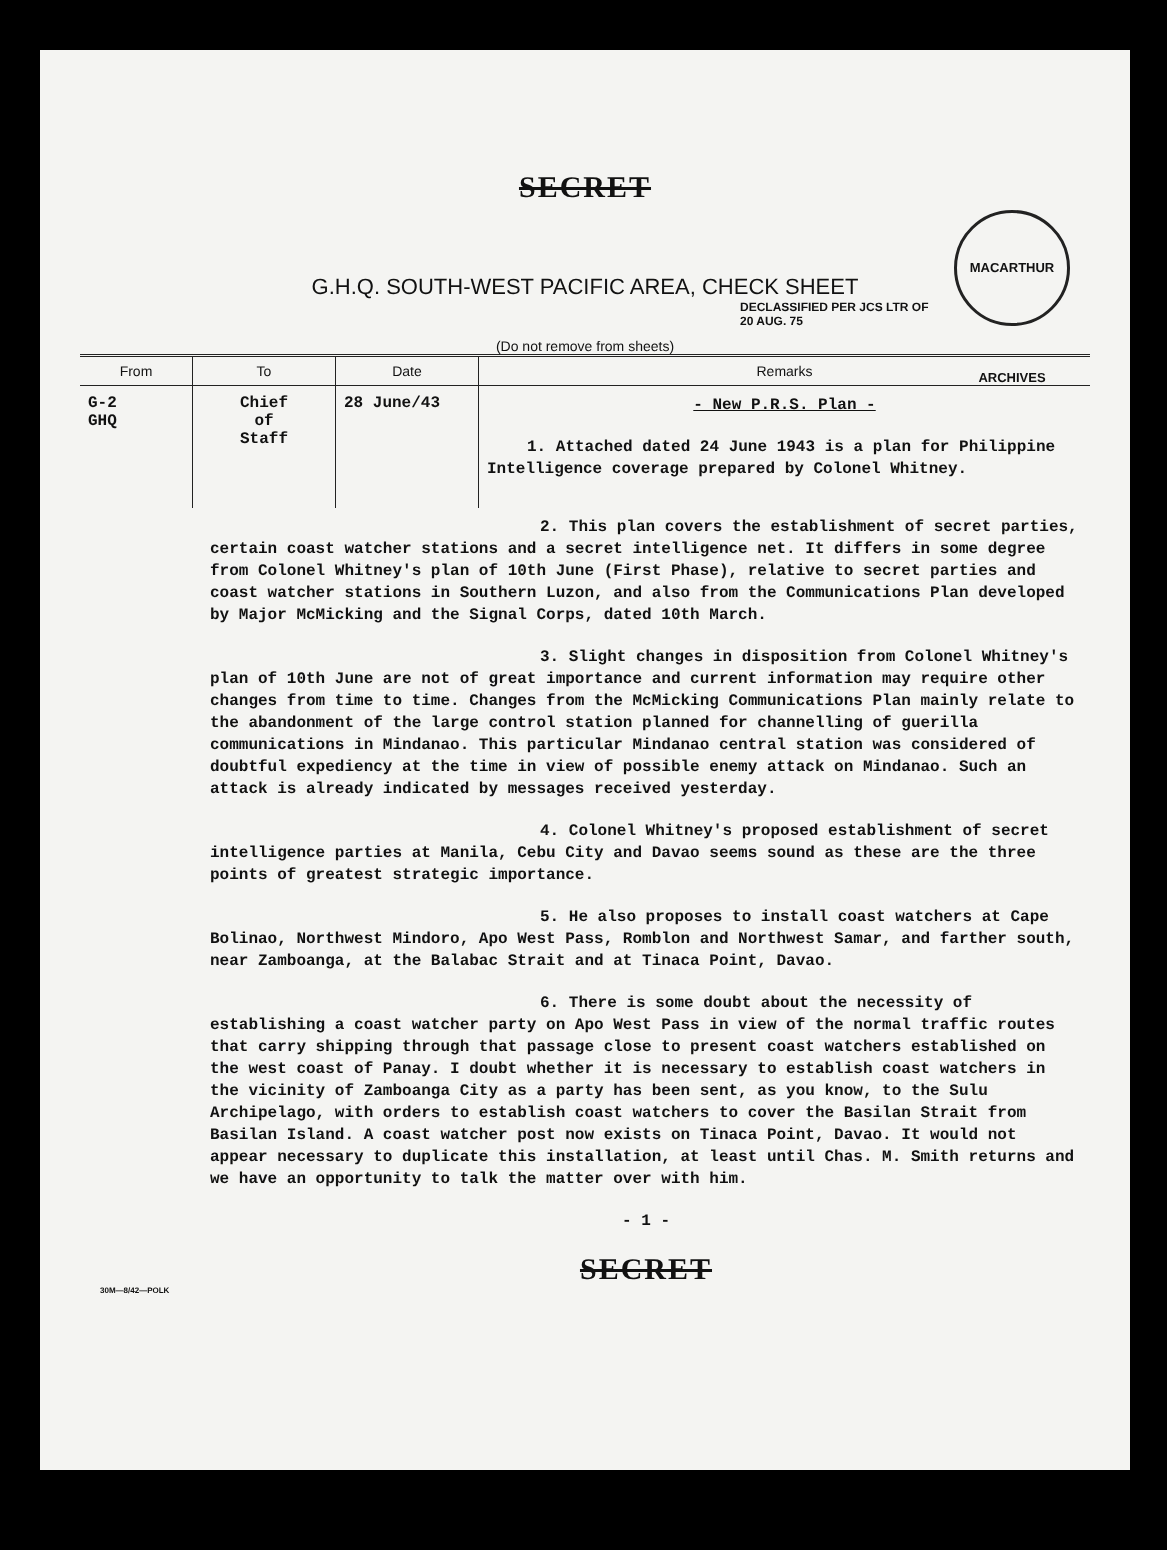MACARTHUR ARCHIVES
SECRET
G.H.Q. SOUTH-WEST PACIFIC AREA, CHECK SHEET
DECLASSIFIED PER JCS LTR OF
20 AUG. 75
(Do not remove from sheets)
| From | To | Date | Remarks |
| --- | --- | --- | --- |
| G-2 GHQ | Chief of Staff | 28 June/43 | - New P.R.S. Plan - 1. Attached dated 24 June 1943 is a plan for Philippine Intelligence coverage prepared by Colonel Whitney. |
| 2. This plan covers the establishment of secret parties, certain coast watcher stations and a secret intelligence net. It differs in some degree from Colonel Whitney's plan of 10th June (First Phase), relative to secret parties and coast watcher stations in Southern Luzon, and also from the Communications Plan developed by Major McMicking and the Signal Corps, dated 10th March. 3. Slight changes in disposition from Colonel Whitney's plan of 10th June are not of great importance and current information may require other changes from time to time. Changes from the McMicking Communications Plan mainly relate to the abandonment of the large control station planned for channelling of guerilla communications in Mindanao. This particular Mindanao central station was considered of doubtful expediency at the time in view of possible enemy attack on Mindanao. Such an attack is already indicated by messages received yesterday. 4. Colonel Whitney's proposed establishment of secret intelligence parties at Manila, Cebu City and Davao seems sound as these are the three points of greatest strategic importance. 5. He also proposes to install coast watchers at Cape Bolinao, Northwest Mindoro, Apo West Pass, Romblon and Northwest Samar, and farther south, near Zamboanga, at the Balabac Strait and at Tinaca Point, Davao. 6. There is some doubt about the necessity of establishing a coast watcher party on Apo West Pass in view of the normal traffic routes that carry shipping through that passage close to present coast watchers established on the west coast of Panay. I doubt whether it is necessary to establish coast watchers in the vicinity of Zamboanga City as a party has been sent, as you know, to the Sulu Archipelago, with orders to establish coast watchers to cover the Basilan Strait from Basilan Island. A coast watcher post now exists on Tinaca Point, Davao. It would not appear necessary to duplicate this installation, at least until Chas. M. Smith returns and we have an opportunity to talk the matter over with him. - 1 - SECRET 30M—8/42—POLK | | | |